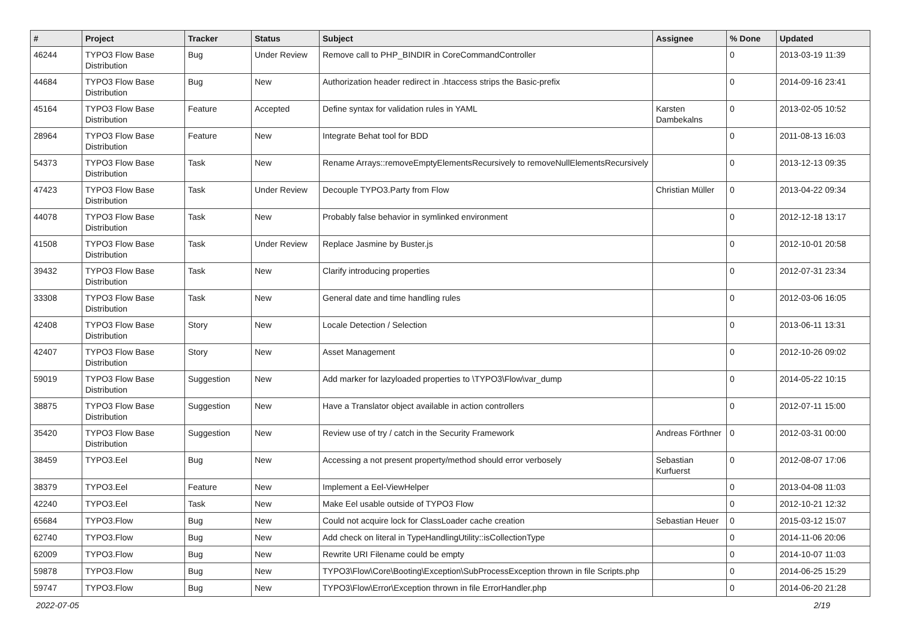| # | Project | Tracker | Status | Subject | Assignee | % Done | Updated |
| --- | --- | --- | --- | --- | --- | --- | --- |
| 46244 | TYPO3 Flow Base Distribution | Bug | Under Review | Remove call to PHP_BINDIR in CoreCommandController | | 0 | 2013-03-19 11:39 |
| 44684 | TYPO3 Flow Base Distribution | Bug | New | Authorization header redirect in .htaccess strips the Basic-prefix | | 0 | 2014-09-16 23:41 |
| 45164 | TYPO3 Flow Base Distribution | Feature | Accepted | Define syntax for validation rules in YAML | Karsten Dambekalns | 0 | 2013-02-05 10:52 |
| 28964 | TYPO3 Flow Base Distribution | Feature | New | Integrate Behat tool for BDD | | 0 | 2011-08-13 16:03 |
| 54373 | TYPO3 Flow Base Distribution | Task | New | Rename Arrays::removeEmptyElementsRecursively to removeNullElementsRecursively | | 0 | 2013-12-13 09:35 |
| 47423 | TYPO3 Flow Base Distribution | Task | Under Review | Decouple TYPO3.Party from Flow | Christian Müller | 0 | 2013-04-22 09:34 |
| 44078 | TYPO3 Flow Base Distribution | Task | New | Probably false behavior in symlinked environment | | 0 | 2012-12-18 13:17 |
| 41508 | TYPO3 Flow Base Distribution | Task | Under Review | Replace Jasmine by Buster.js | | 0 | 2012-10-01 20:58 |
| 39432 | TYPO3 Flow Base Distribution | Task | New | Clarify introducing properties | | 0 | 2012-07-31 23:34 |
| 33308 | TYPO3 Flow Base Distribution | Task | New | General date and time handling rules | | 0 | 2012-03-06 16:05 |
| 42408 | TYPO3 Flow Base Distribution | Story | New | Locale Detection / Selection | | 0 | 2013-06-11 13:31 |
| 42407 | TYPO3 Flow Base Distribution | Story | New | Asset Management | | 0 | 2012-10-26 09:02 |
| 59019 | TYPO3 Flow Base Distribution | Suggestion | New | Add marker for lazyloaded properties to \TYPO3\Flow\var_dump | | 0 | 2014-05-22 10:15 |
| 38875 | TYPO3 Flow Base Distribution | Suggestion | New | Have a Translator object available in action controllers | | 0 | 2012-07-11 15:00 |
| 35420 | TYPO3 Flow Base Distribution | Suggestion | New | Review use of try / catch in the Security Framework | Andreas Förthner | 0 | 2012-03-31 00:00 |
| 38459 | TYPO3.Eel | Bug | New | Accessing a not present property/method should error verbosely | Sebastian Kurfuerst | 0 | 2012-08-07 17:06 |
| 38379 | TYPO3.Eel | Feature | New | Implement a Eel-ViewHelper | | 0 | 2013-04-08 11:03 |
| 42240 | TYPO3.Eel | Task | New | Make Eel usable outside of TYPO3 Flow | | 0 | 2012-10-21 12:32 |
| 65684 | TYPO3.Flow | Bug | New | Could not acquire lock for ClassLoader cache creation | Sebastian Heuer | 0 | 2015-03-12 15:07 |
| 62740 | TYPO3.Flow | Bug | New | Add check on literal in TypeHandlingUtility::isCollectionType | | 0 | 2014-11-06 20:06 |
| 62009 | TYPO3.Flow | Bug | New | Rewrite URI Filename could be empty | | 0 | 2014-10-07 11:03 |
| 59878 | TYPO3.Flow | Bug | New | TYPO3\Flow\Core\Booting\Exception\SubProcessException thrown in file Scripts.php | | 0 | 2014-06-25 15:29 |
| 59747 | TYPO3.Flow | Bug | New | TYPO3\Flow\Error\Exception thrown in file ErrorHandler.php | | 0 | 2014-06-20 21:28 |
2022-07-05 2/19